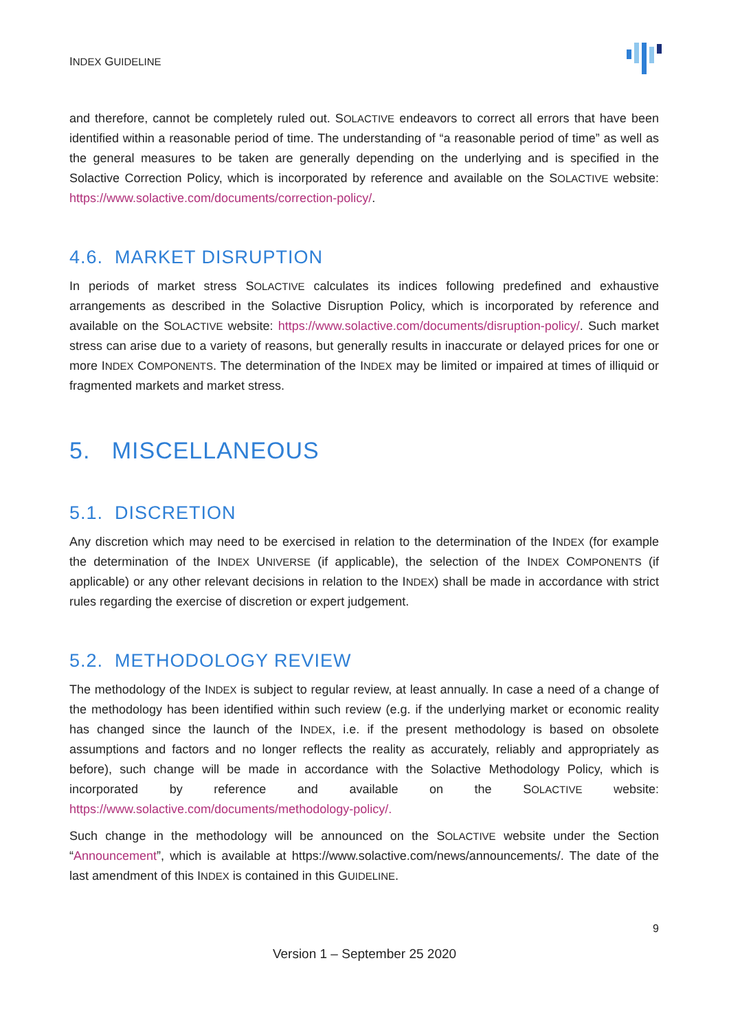INDEX GUIDELINE
and therefore, cannot be completely ruled out. SOLACTIVE endeavors to correct all errors that have been identified within a reasonable period of time. The understanding of “a reasonable period of time” as well as the general measures to be taken are generally depending on the underlying and is specified in the Solactive Correction Policy, which is incorporated by reference and available on the SOLACTIVE website: https://www.solactive.com/documents/correction-policy/.
4.6. MARKET DISRUPTION
In periods of market stress SOLACTIVE calculates its indices following predefined and exhaustive arrangements as described in the Solactive Disruption Policy, which is incorporated by reference and available on the SOLACTIVE website: https://www.solactive.com/documents/disruption-policy/. Such market stress can arise due to a variety of reasons, but generally results in inaccurate or delayed prices for one or more INDEX COMPONENTS. The determination of the INDEX may be limited or impaired at times of illiquid or fragmented markets and market stress.
5. MISCELLANEOUS
5.1. DISCRETION
Any discretion which may need to be exercised in relation to the determination of the INDEX (for example the determination of the INDEX UNIVERSE (if applicable), the selection of the INDEX COMPONENTS (if applicable) or any other relevant decisions in relation to the INDEX) shall be made in accordance with strict rules regarding the exercise of discretion or expert judgement.
5.2. METHODOLOGY REVIEW
The methodology of the INDEX is subject to regular review, at least annually. In case a need of a change of the methodology has been identified within such review (e.g. if the underlying market or economic reality has changed since the launch of the INDEX, i.e. if the present methodology is based on obsolete assumptions and factors and no longer reflects the reality as accurately, reliably and appropriately as before), such change will be made in accordance with the Solactive Methodology Policy, which is incorporated by reference and available on the SOLACTIVE website: https://www.solactive.com/documents/methodology-policy/.
Such change in the methodology will be announced on the SOLACTIVE website under the Section “Announcement”, which is available at https://www.solactive.com/news/announcements/. The date of the last amendment of this INDEX is contained in this GUIDELINE.
9
Version 1 – September 25 2020